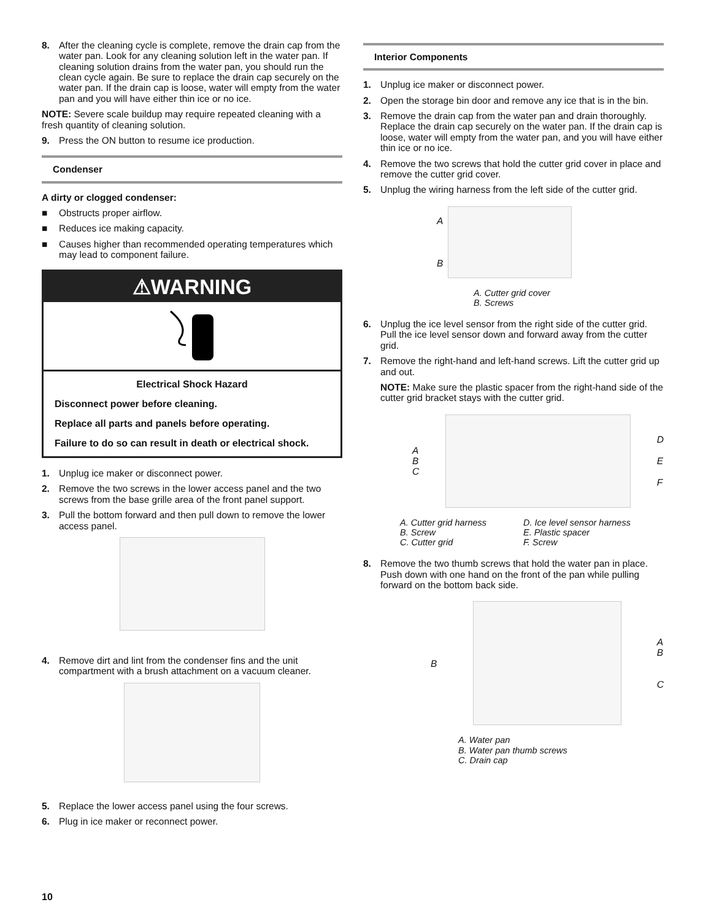8. After the cleaning cycle is complete, remove the drain cap from the water pan. Look for any cleaning solution left in the water pan. If cleaning solution drains from the water pan, you should run the clean cycle again. Be sure to replace the drain cap securely on the water pan. If the drain cap is loose, water will empty from the water pan and you will have either thin ice or no ice.
NOTE: Severe scale buildup may require repeated cleaning with a fresh quantity of cleaning solution.
9. Press the ON button to resume ice production.
Condenser
A dirty or clogged condenser:
■ Obstructs proper airflow.
■ Reduces ice making capacity.
■ Causes higher than recommended operating temperatures which may lead to component failure.
⚠WARNING
Electrical Shock Hazard
Disconnect power before cleaning.
Replace all parts and panels before operating.
Failure to do so can result in death or electrical shock.
1. Unplug ice maker or disconnect power.
2. Remove the two screws in the lower access panel and the two screws from the base grille area of the front panel support.
3. Pull the bottom forward and then pull down to remove the lower access panel.
4. Remove dirt and lint from the condenser fins and the unit compartment with a brush attachment on a vacuum cleaner.
5. Replace the lower access panel using the four screws.
6. Plug in ice maker or reconnect power.
Interior Components
1. Unplug ice maker or disconnect power.
2. Open the storage bin door and remove any ice that is in the bin.
3. Remove the drain cap from the water pan and drain thoroughly. Replace the drain cap securely on the water pan. If the drain cap is loose, water will empty from the water pan, and you will have either thin ice or no ice.
4. Remove the two screws that hold the cutter grid cover in place and remove the cutter grid cover.
5. Unplug the wiring harness from the left side of the cutter grid.
A
B
A. Cutter grid cover
B. Screws
6. Unplug the ice level sensor from the right side of the cutter grid. Pull the ice level sensor down and forward away from the cutter grid.
7. Remove the right-hand and left-hand screws. Lift the cutter grid up and out.
NOTE: Make sure the plastic spacer from the right-hand side of the cutter grid bracket stays with the cutter grid.
A
B
C
D
E
F
A. Cutter grid harness
B. Screw
C. Cutter grid
D. Ice level sensor harness
E. Plastic spacer
F. Screw
8. Remove the two thumb screws that hold the water pan in place. Push down with one hand on the front of the pan while pulling forward on the bottom back side.
B
A
B
C
A. Water pan
B. Water pan thumb screws
C. Drain cap
10